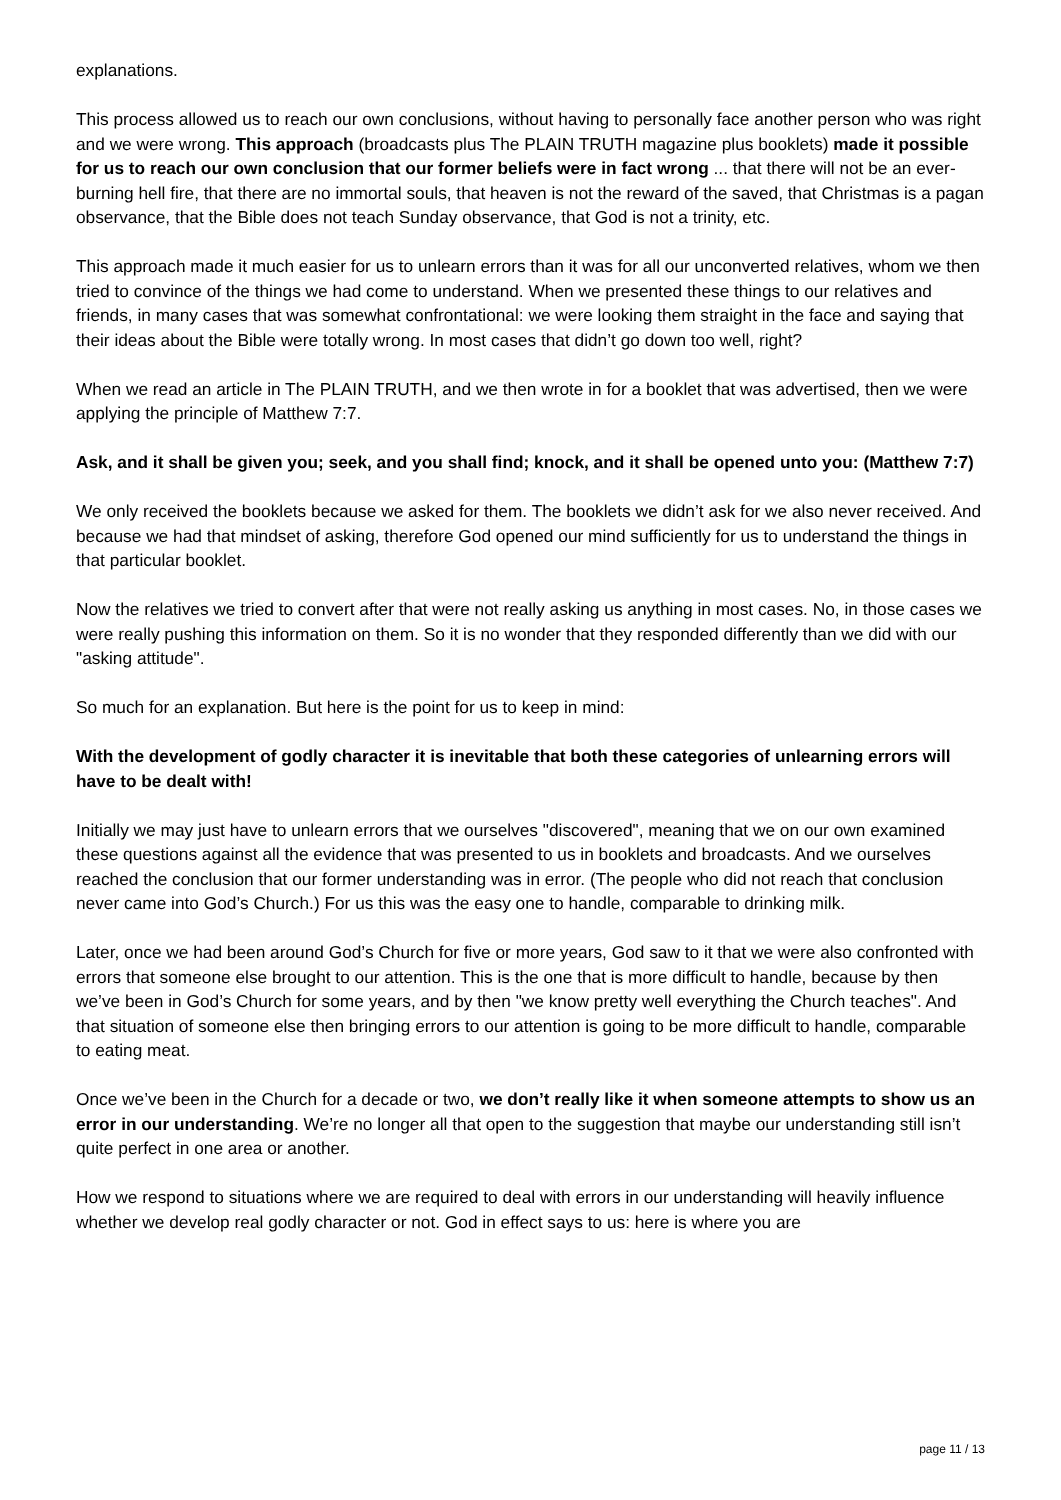explanations.
This process allowed us to reach our own conclusions, without having to personally face another person who was right and we were wrong. This approach (broadcasts plus The PLAIN TRUTH magazine plus booklets) made it possible for us to reach our own conclusion that our former beliefs were in fact wrong ... that there will not be an ever-burning hell fire, that there are no immortal souls, that heaven is not the reward of the saved, that Christmas is a pagan observance, that the Bible does not teach Sunday observance, that God is not a trinity, etc.
This approach made it much easier for us to unlearn errors than it was for all our unconverted relatives, whom we then tried to convince of the things we had come to understand. When we presented these things to our relatives and friends, in many cases that was somewhat confrontational: we were looking them straight in the face and saying that their ideas about the Bible were totally wrong. In most cases that didn’t go down too well, right?
When we read an article in The PLAIN TRUTH, and we then wrote in for a booklet that was advertised, then we were applying the principle of Matthew 7:7.
Ask, and it shall be given you; seek, and you shall find; knock, and it shall be opened unto you: (Matthew 7:7)
We only received the booklets because we asked for them. The booklets we didn’t ask for we also never received. And because we had that mindset of asking, therefore God opened our mind sufficiently for us to understand the things in that particular booklet.
Now the relatives we tried to convert after that were not really asking us anything in most cases. No, in those cases we were really pushing this information on them. So it is no wonder that they responded differently than we did with our "asking attitude".
So much for an explanation. But here is the point for us to keep in mind:
With the development of godly character it is inevitable that both these categories of unlearning errors will have to be dealt with!
Initially we may just have to unlearn errors that we ourselves "discovered", meaning that we on our own examined these questions against all the evidence that was presented to us in booklets and broadcasts. And we ourselves reached the conclusion that our former understanding was in error. (The people who did not reach that conclusion never came into God’s Church.) For us this was the easy one to handle, comparable to drinking milk.
Later, once we had been around God’s Church for five or more years, God saw to it that we were also confronted with errors that someone else brought to our attention. This is the one that is more difficult to handle, because by then we’ve been in God’s Church for some years, and by then "we know pretty well everything the Church teaches". And that situation of someone else then bringing errors to our attention is going to be more difficult to handle, comparable to eating meat.
Once we’ve been in the Church for a decade or two, we don’t really like it when someone attempts to show us an error in our understanding. We’re no longer all that open to the suggestion that maybe our understanding still isn’t quite perfect in one area or another.
How we respond to situations where we are required to deal with errors in our understanding will heavily influence whether we develop real godly character or not. God in effect says to us: here is where you are
page 11 / 13